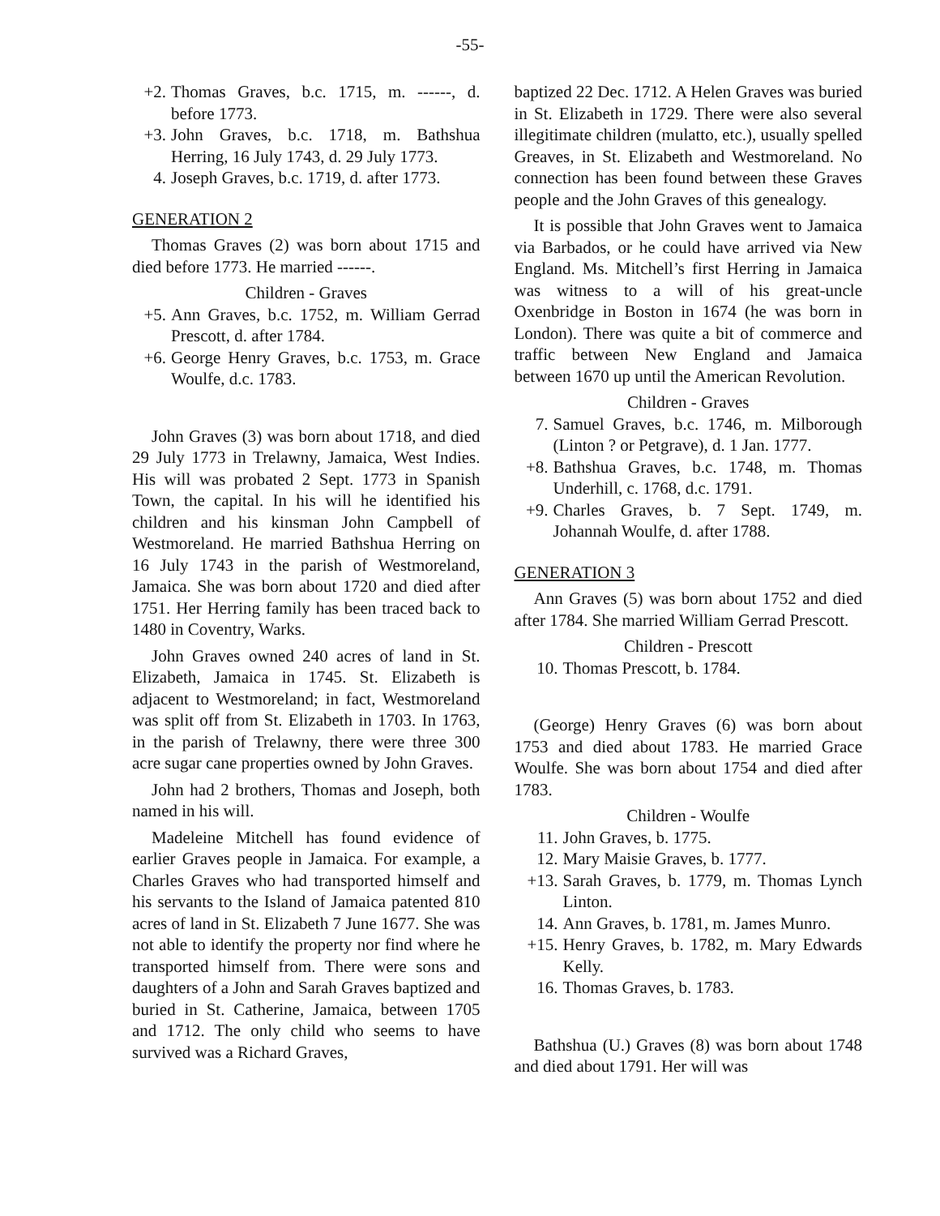-55-
+2. Thomas Graves, b.c. 1715, m. ------, d. before 1773.
+3. John Graves, b.c. 1718, m. Bathshua Herring, 16 July 1743, d. 29 July 1773.
4. Joseph Graves, b.c. 1719, d. after 1773.
GENERATION 2
Thomas Graves (2) was born about 1715 and died before 1773. He married ------.
Children - Graves
+5. Ann Graves, b.c. 1752, m. William Gerrad Prescott, d. after 1784.
+6. George Henry Graves, b.c. 1753, m. Grace Woulfe, d.c. 1783.
John Graves (3) was born about 1718, and died 29 July 1773 in Trelawny, Jamaica, West Indies. His will was probated 2 Sept. 1773 in Spanish Town, the capital. In his will he identified his children and his kinsman John Campbell of Westmoreland. He married Bathshua Herring on 16 July 1743 in the parish of Westmoreland, Jamaica. She was born about 1720 and died after 1751. Her Herring family has been traced back to 1480 in Coventry, Warks.
John Graves owned 240 acres of land in St. Elizabeth, Jamaica in 1745. St. Elizabeth is adjacent to Westmoreland; in fact, Westmoreland was split off from St. Elizabeth in 1703. In 1763, in the parish of Trelawny, there were three 300 acre sugar cane properties owned by John Graves.
John had 2 brothers, Thomas and Joseph, both named in his will.
Madeleine Mitchell has found evidence of earlier Graves people in Jamaica. For example, a Charles Graves who had transported himself and his servants to the Island of Jamaica patented 810 acres of land in St. Elizabeth 7 June 1677. She was not able to identify the property nor find where he transported himself from. There were sons and daughters of a John and Sarah Graves baptized and buried in St. Catherine, Jamaica, between 1705 and 1712. The only child who seems to have survived was a Richard Graves,
baptized 22 Dec. 1712. A Helen Graves was buried in St. Elizabeth in 1729. There were also several illegitimate children (mulatto, etc.), usually spelled Greaves, in St. Elizabeth and Westmoreland. No connection has been found between these Graves people and the John Graves of this genealogy.
It is possible that John Graves went to Jamaica via Barbados, or he could have arrived via New England. Ms. Mitchell’s first Herring in Jamaica was witness to a will of his great-uncle Oxenbridge in Boston in 1674 (he was born in London). There was quite a bit of commerce and traffic between New England and Jamaica between 1670 up until the American Revolution.
Children - Graves
7. Samuel Graves, b.c. 1746, m. Milborough (Linton ? or Petgrave), d. 1 Jan. 1777.
+8. Bathshua Graves, b.c. 1748, m. Thomas Underhill, c. 1768, d.c. 1791.
+9. Charles Graves, b. 7 Sept. 1749, m. Johannah Woulfe, d. after 1788.
GENERATION 3
Ann Graves (5) was born about 1752 and died after 1784. She married William Gerrad Prescott.
Children - Prescott
10. Thomas Prescott, b. 1784.
(George) Henry Graves (6) was born about 1753 and died about 1783. He married Grace Woulfe. She was born about 1754 and died after 1783.
Children - Woulfe
11. John Graves, b. 1775.
12. Mary Maisie Graves, b. 1777.
+13. Sarah Graves, b. 1779, m. Thomas Lynch Linton.
14. Ann Graves, b. 1781, m. James Munro.
+15. Henry Graves, b. 1782, m. Mary Edwards Kelly.
16. Thomas Graves, b. 1783.
Bathshua (U.) Graves (8) was born about 1748 and died about 1791. Her will was